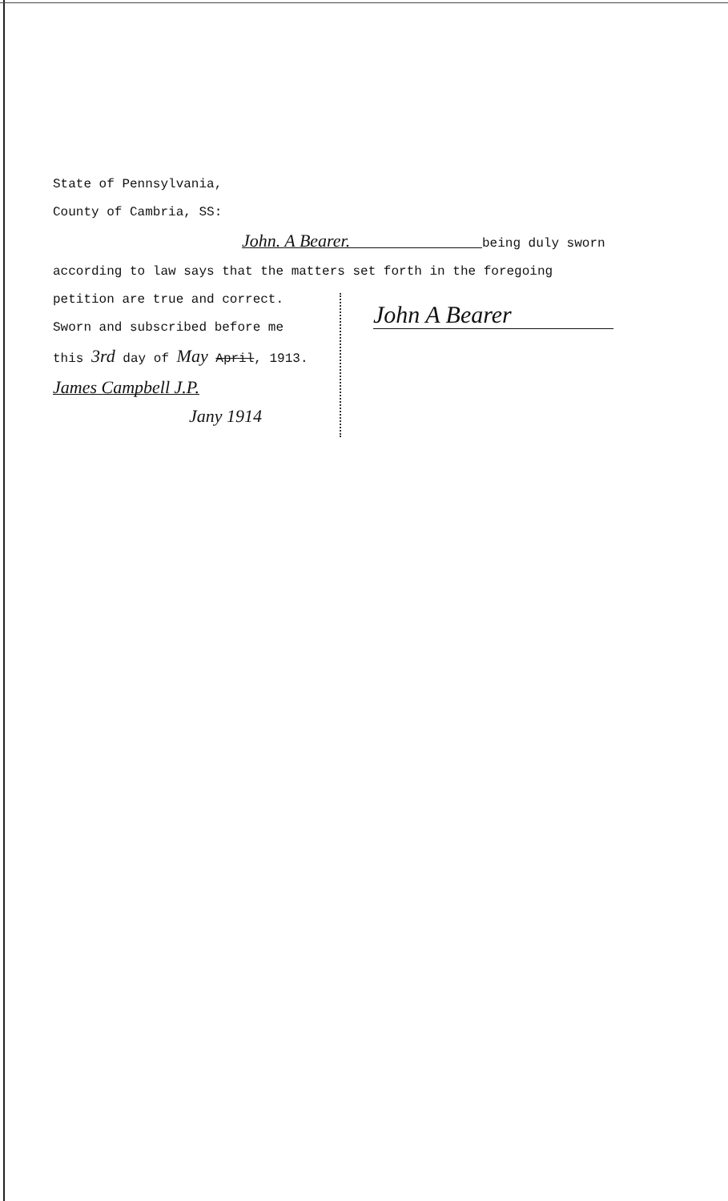State of Pennsylvania,
County of Cambria, SS:
John. A Bearer. being duly sworn
according to law says that the matters set forth in the foregoing
petition are true and correct.
Sworn and subscribed before me
this 3rd day of May April, 1913.
James Campbell J.P.
Jany 1914
John A Bearer